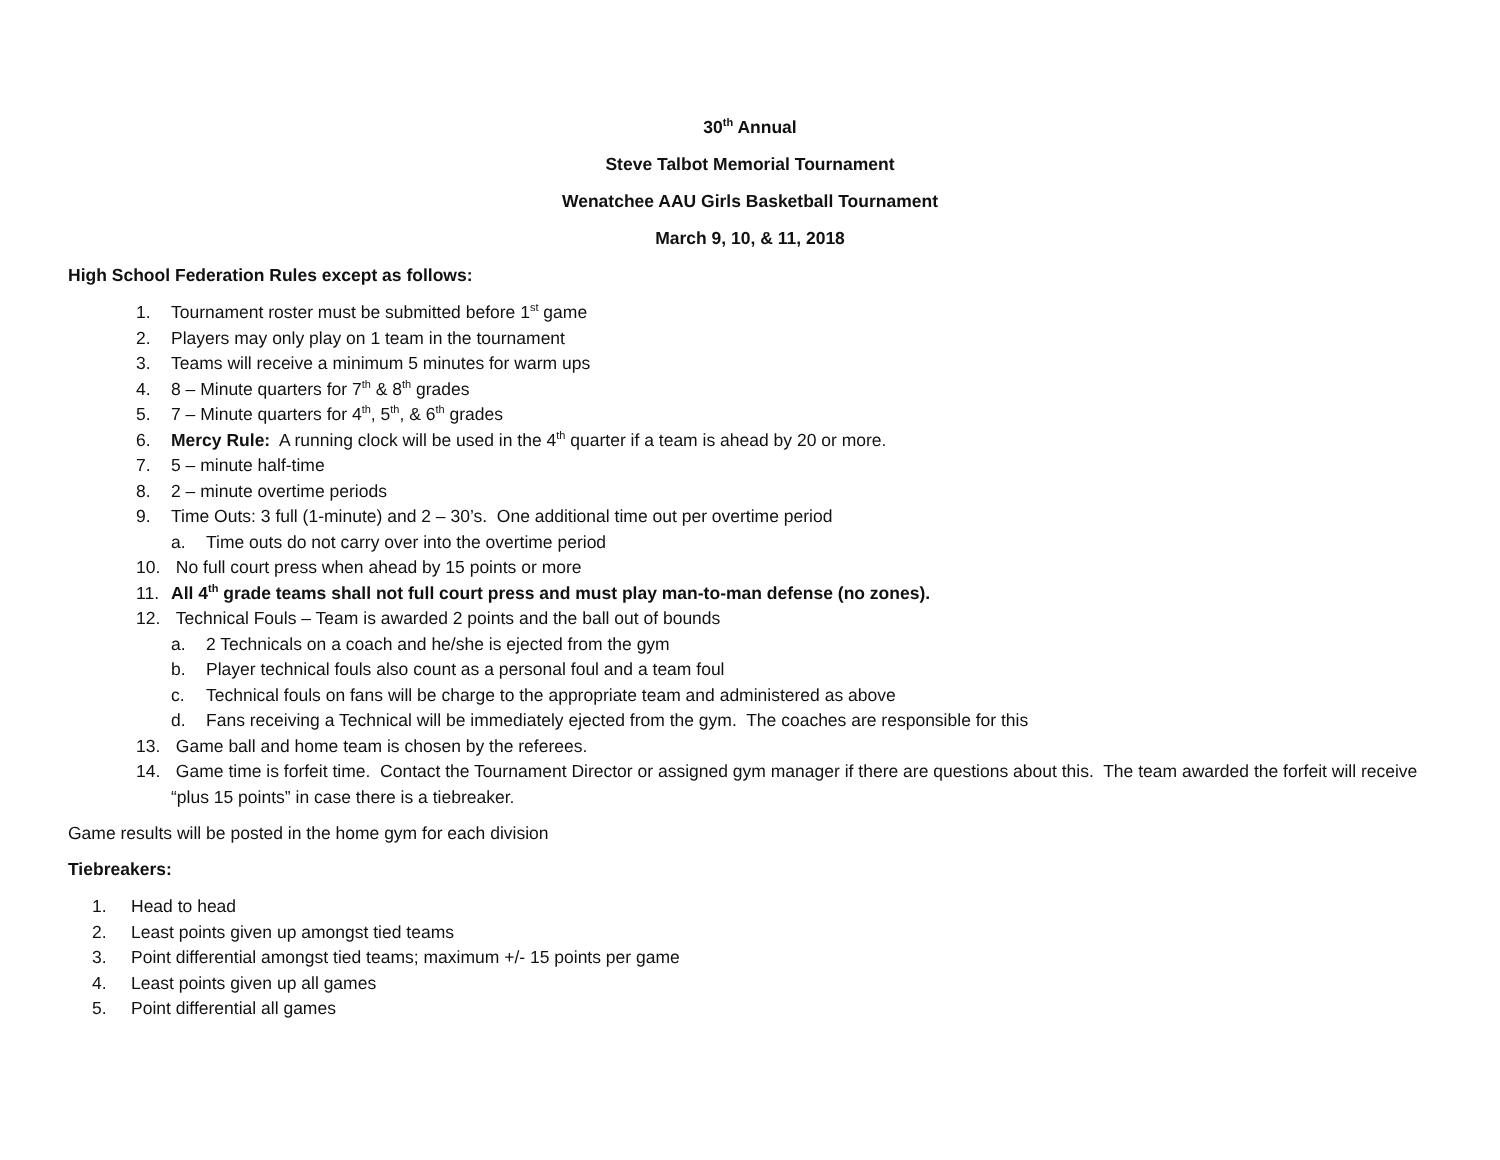30<sup>th</sup> Annual
Steve Talbot Memorial Tournament
Wenatchee AAU Girls Basketball Tournament
March 9, 10, & 11, 2018
High School Federation Rules except as follows:
1. Tournament roster must be submitted before 1<sup>st</sup> game
2. Players may only play on 1 team in the tournament
3. Teams will receive a minimum 5 minutes for warm ups
4. 8 – Minute quarters for 7<sup>th</sup> & 8<sup>th</sup> grades
5. 7 – Minute quarters for 4<sup>th</sup>, 5<sup>th</sup>, & 6<sup>th</sup> grades
6. Mercy Rule: A running clock will be used in the 4<sup>th</sup> quarter if a team is ahead by 20 or more.
7. 5 – minute half-time
8. 2 – minute overtime periods
9. Time Outs: 3 full (1-minute) and 2 – 30’s. One additional time out per overtime period
a. Time outs do not carry over into the overtime period
10. No full court press when ahead by 15 points or more
11. All 4<sup>th</sup> grade teams shall not full court press and must play man-to-man defense (no zones).
12. Technical Fouls – Team is awarded 2 points and the ball out of bounds
a. 2 Technicals on a coach and he/she is ejected from the gym
b. Player technical fouls also count as a personal foul and a team foul
c. Technical fouls on fans will be charge to the appropriate team and administered as above
d. Fans receiving a Technical will be immediately ejected from the gym. The coaches are responsible for this
13. Game ball and home team is chosen by the referees.
14. Game time is forfeit time. Contact the Tournament Director or assigned gym manager if there are questions about this. The team awarded the forfeit will receive “plus 15 points” in case there is a tiebreaker.
Game results will be posted in the home gym for each division
Tiebreakers:
1. Head to head
2. Least points given up amongst tied teams
3. Point differential amongst tied teams; maximum +/- 15 points per game
4. Least points given up all games
5. Point differential all games